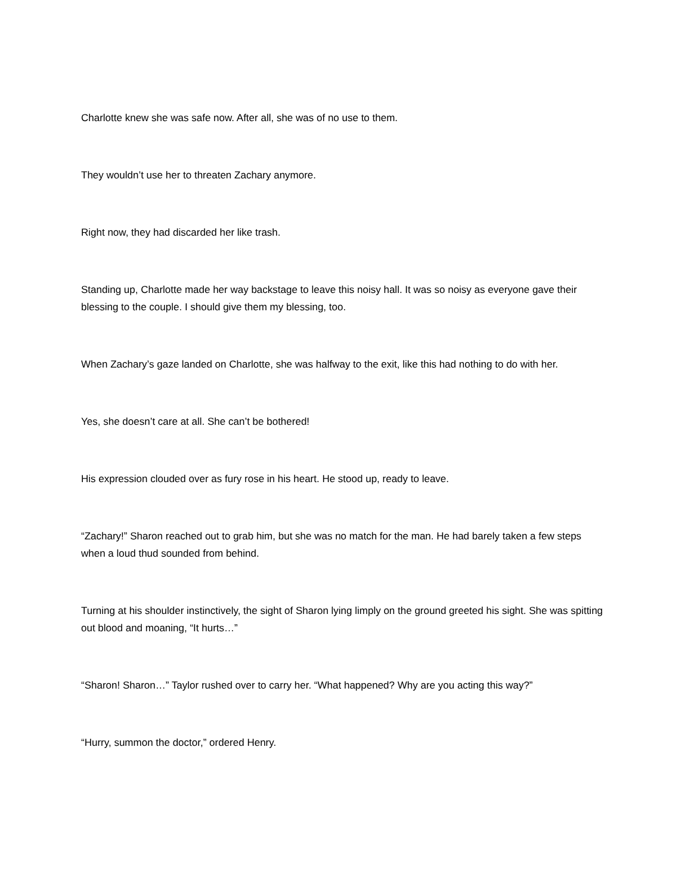Charlotte knew she was safe now. After all, she was of no use to them.
They wouldn’t use her to threaten Zachary anymore.
Right now, they had discarded her like trash.
Standing up, Charlotte made her way backstage to leave this noisy hall. It was so noisy as everyone gave their blessing to the couple. I should give them my blessing, too.
When Zachary’s gaze landed on Charlotte, she was halfway to the exit, like this had nothing to do with her.
Yes, she doesn’t care at all. She can’t be bothered!
His expression clouded over as fury rose in his heart. He stood up, ready to leave.
“Zachary!” Sharon reached out to grab him, but she was no match for the man. He had barely taken a few steps when a loud thud sounded from behind.
Turning at his shoulder instinctively, the sight of Sharon lying limply on the ground greeted his sight. She was spitting out blood and moaning, “It hurts…”
“Sharon! Sharon…” Taylor rushed over to carry her. “What happened? Why are you acting this way?”
“Hurry, summon the doctor,” ordered Henry.